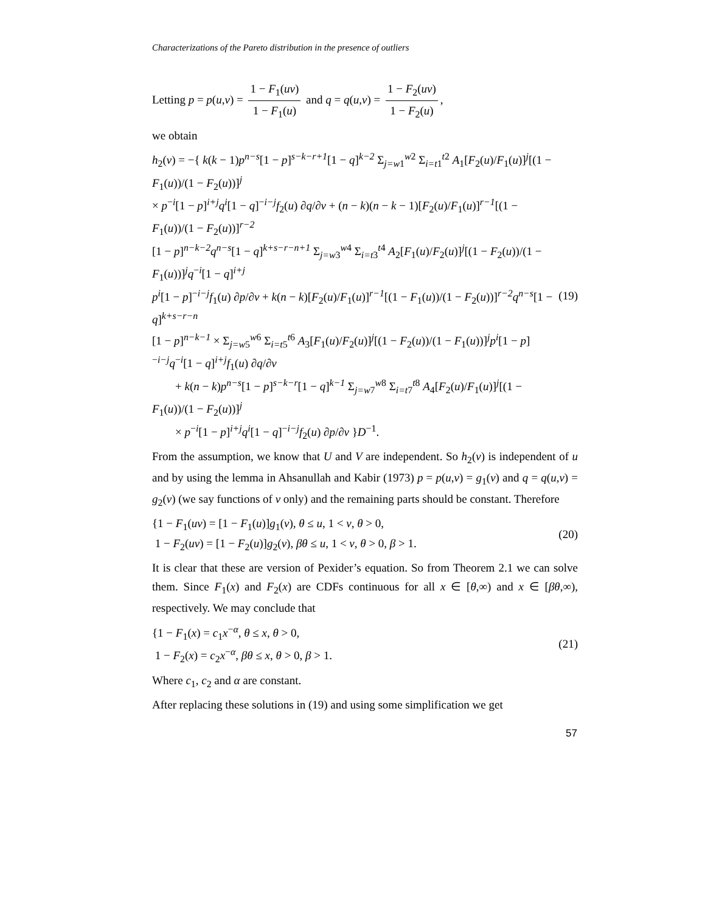Characterizations of the Pareto distribution in the presence of outliers
Letting p = p(u,v) = 1 − F<sub>1</sub>(uv) 1 − F<sub>1</sub>(u) and q = q(u,v) = 1 − F<sub>2</sub>(uv) 1 − F<sub>2</sub>(u),
we obtain
h<sub>2</sub>(v) = −{ k(k − 1)p<sup>n−s</sup>[1 − p]<sup>s−k−r+1</sup>[1 − q]<sup>k−2</sup> Σ<sub>j=w1</sub><sup>w2</sup> Σ<sub>i=t1</sub><sup>t2</sup> A<sub>1</sub>[F<sub>2</sub>(u)/F<sub>1</sub>(u)]<sup>j</sup>[(1 − F<sub>1</sub>(u))/(1 − F<sub>2</sub>(u))]<sup>j</sup>
× p<sup>−i</sup>[1 − p]<sup>i+j</sup>q<sup>i</sup>[1 − q]<sup>−i−j</sup>f<sub>2</sub>(u) ∂q/∂v + (n − k)(n − k − 1)[F<sub>2</sub>(u)/F<sub>1</sub>(u)]<sup>r−1</sup>[(1 − F<sub>1</sub>(u))/(1 − F<sub>2</sub>(u))]<sup>r−2</sup>
[1 − p]<sup>n−k−2</sup>q<sup>n−s</sup>[1 − q]<sup>k+s−r−n+1</sup> Σ<sub>j=w3</sub><sup>w4</sup> Σ<sub>i=t3</sub><sup>t4</sup> A<sub>2</sub>[F<sub>1</sub>(u)/F<sub>2</sub>(u)]<sup>j</sup>[(1 − F<sub>2</sub>(u))/(1 − F<sub>1</sub>(u))]<sup>j</sup>q<sup>−i</sup>[1 − q]<sup>i+j</sup>
p<sup>i</sup>[1 − p]<sup>−i−j</sup>f<sub>1</sub>(u) ∂p/∂v + k(n − k)[F<sub>2</sub>(u)/F<sub>1</sub>(u)]<sup>r−1</sup>[(1 − F<sub>1</sub>(u))/(1 − F<sub>2</sub>(u))]<sup>r−2</sup>q<sup>n−s</sup>[1 − q]<sup>k+s−r−n</sup>
[1 − p]<sup>n−k−1</sup> × Σ<sub>j=w5</sub><sup>w6</sup> Σ<sub>i=t5</sub><sup>t6</sup> A<sub>3</sub>[F<sub>1</sub>(u)/F<sub>2</sub>(u)]<sup>j</sup>[(1 − F<sub>2</sub>(u))/(1 − F<sub>1</sub>(u))]<sup>j</sup>p<sup>i</sup>[1 − p]<sup>−i−j</sup>q<sup>−i</sup>[1 − q]<sup>i+j</sup>f<sub>1</sub>(u) ∂q/∂v
+ k(n − k)p<sup>n−s</sup>[1 − p]<sup>s−k−r</sup>[1 − q]<sup>k−1</sup> Σ<sub>j=w7</sub><sup>w8</sup> Σ<sub>i=t7</sub><sup>t8</sup> A<sub>4</sub>[F<sub>2</sub>(u)/F<sub>1</sub>(u)]<sup>j</sup>[(1 − F<sub>1</sub>(u))/(1 − F<sub>2</sub>(u))]<sup>j</sup>
× p<sup>−i</sup>[1 − p]<sup>i+j</sup>q<sup>i</sup>[1 − q]<sup>−i−j</sup>f<sub>2</sub>(u) ∂p/∂v }D<sup>−1</sup>.
(19)
From the assumption, we know that U and V are independent. So h<sub>2</sub>(v) is independent of u and by using the lemma in Ahsanullah and Kabir (1973) p = p(u,v) = g<sub>1</sub>(v) and q = q(u,v) = g<sub>2</sub>(v) (we say functions of v only) and the remaining parts should be constant. Therefore
{1 − F<sub>1</sub>(uv) = [1 − F<sub>1</sub>(u)]g<sub>1</sub>(v), θ ≤ u, 1 < v, θ > 0,
1 − F<sub>2</sub>(uv) = [1 − F<sub>2</sub>(u)]g<sub>2</sub>(v), βθ ≤ u, 1 < v, θ > 0, β > 1.
(20)
It is clear that these are version of Pexider’s equation. So from Theorem 2.1 we can solve them. Since F<sub>1</sub>(x) and F<sub>2</sub>(x) are CDFs continuous for all x ∈ [θ,∞) and x ∈ [βθ,∞), respectively. We may conclude that
{1 − F<sub>1</sub>(x) = c<sub>1</sub>x<sup>−α</sup>, θ ≤ x, θ > 0,
1 − F<sub>2</sub>(x) = c<sub>2</sub>x<sup>−α</sup>, βθ ≤ x, θ > 0, β > 1.
(21)
Where c<sub>1</sub>, c<sub>2</sub> and α are constant.
After replacing these solutions in (19) and using some simplification we get
57